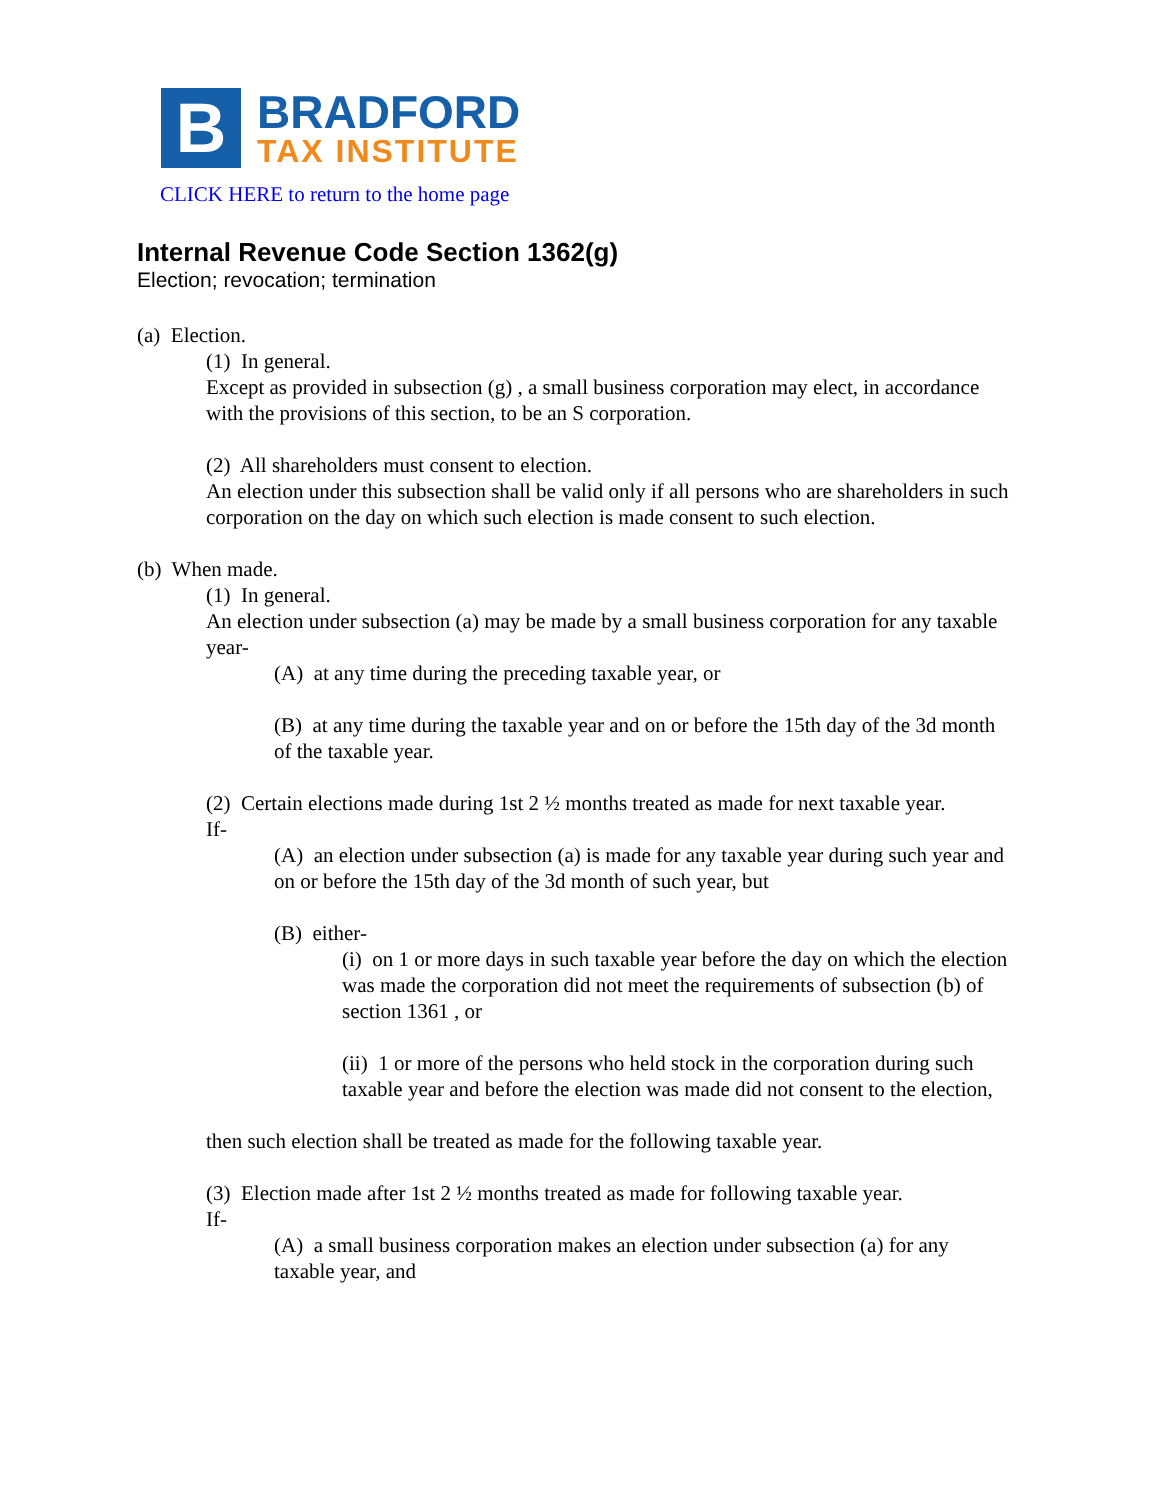B
BRADFORD
TAX INSTITUTE
CLICK HERE to return to the home page
Internal Revenue Code Section 1362(g)
Election; revocation; termination
(a) Election.
(1) In general.
Except as provided in subsection (g) , a small business corporation may elect, in accordance with the provisions of this section, to be an S corporation.
(2) All shareholders must consent to election.
An election under this subsection shall be valid only if all persons who are shareholders in such corporation on the day on which such election is made consent to such election.
(b) When made.
(1) In general.
An election under subsection (a) may be made by a small business corporation for any taxable year-
(A) at any time during the preceding taxable year, or
(B) at any time during the taxable year and on or before the 15th day of the 3d month of the taxable year.
(2) Certain elections made during 1st 2 ½ months treated as made for next taxable year.
If-
(A) an election under subsection (a) is made for any taxable year during such year and on or before the 15th day of the 3d month of such year, but
(B) either-
(i) on 1 or more days in such taxable year before the day on which the election was made the corporation did not meet the requirements of subsection (b) of section 1361 , or
(ii) 1 or more of the persons who held stock in the corporation during such taxable year and before the election was made did not consent to the election,
then such election shall be treated as made for the following taxable year.
(3) Election made after 1st 2 ½ months treated as made for following taxable year.
If-
(A) a small business corporation makes an election under subsection (a) for any taxable year, and